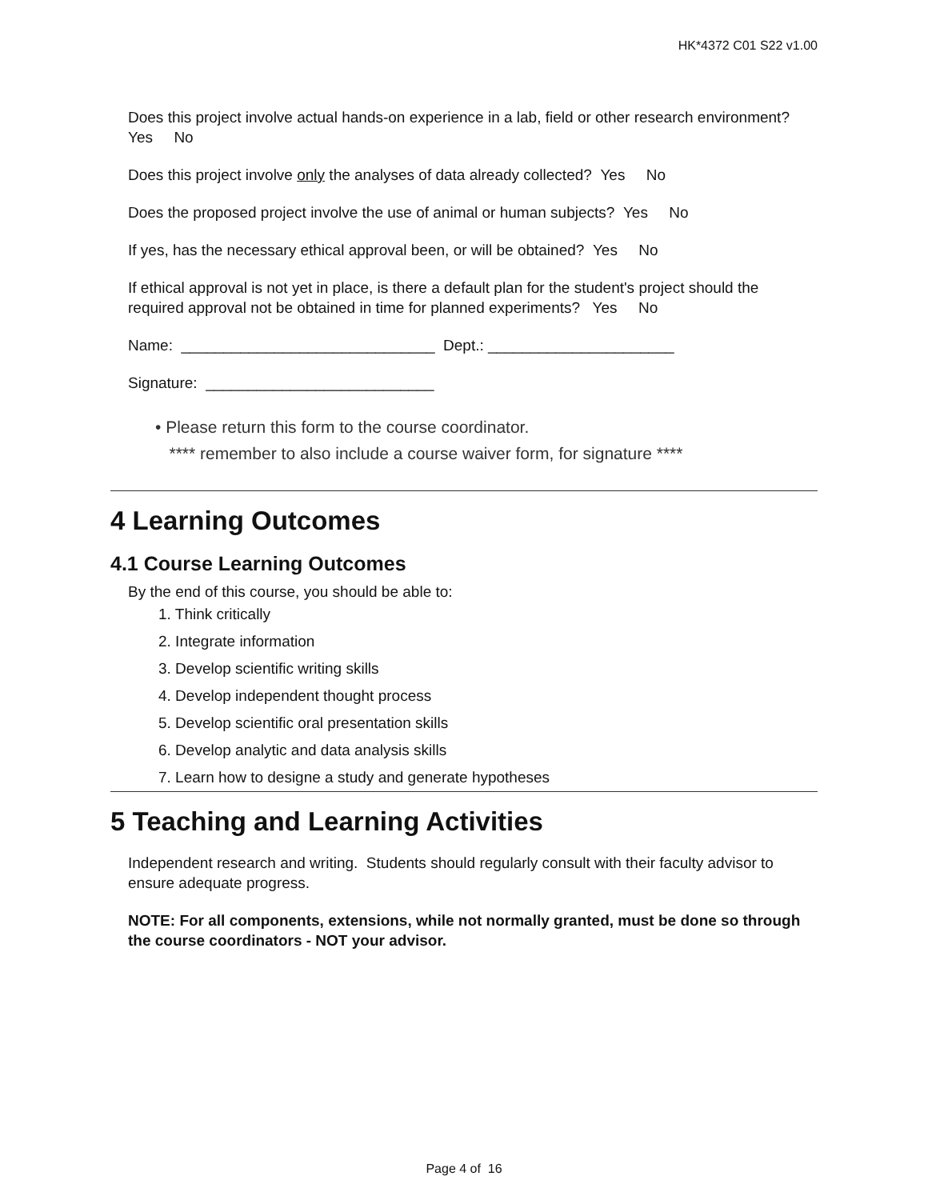HK*4372 C01 S22 v1.00
Does this project involve actual hands-on experience in a lab, field or other research environment? Yes No
Does this project involve only the analyses of data already collected? Yes No
Does the proposed project involve the use of animal or human subjects? Yes No
If yes, has the necessary ethical approval been, or will be obtained? Yes No
If ethical approval is not yet in place, is there a default plan for the student's project should the required approval not be obtained in time for planned experiments? Yes No
Name: ______________________________ Dept.: ______________________
Signature: ___________________________
• Please return this form to the course coordinator.
**** remember to also include a course waiver form, for signature ****
4 Learning Outcomes
4.1 Course Learning Outcomes
By the end of this course, you should be able to:
1. Think critically
2. Integrate information
3. Develop scientific writing skills
4. Develop independent thought process
5. Develop scientific oral presentation skills
6. Develop analytic and data analysis skills
7. Learn how to designe a study and generate hypotheses
5 Teaching and Learning Activities
Independent research and writing. Students should regularly consult with their faculty advisor to ensure adequate progress.
NOTE: For all components, extensions, while not normally granted, must be done so through the course coordinators - NOT your advisor.
Page 4 of 16